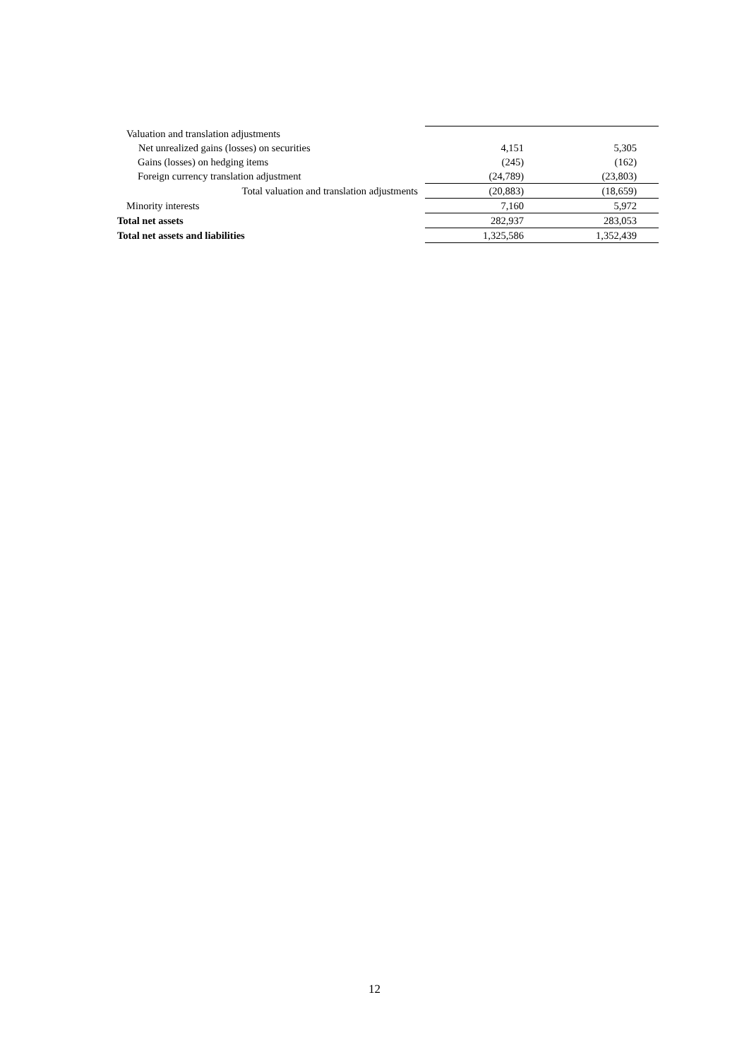| Valuation and translation adjustments | | |
| Net unrealized gains (losses) on securities | 4,151 | 5,305 |
| Gains (losses) on hedging items | (245) | (162) |
| Foreign currency translation adjustment | (24,789) | (23,803) |
| Total valuation and translation adjustments | (20,883) | (18,659) |
| Minority interests | 7,160 | 5,972 |
| Total net assets | 282,937 | 283,053 |
| Total net assets and liabilities | 1,325,586 | 1,352,439 |
12